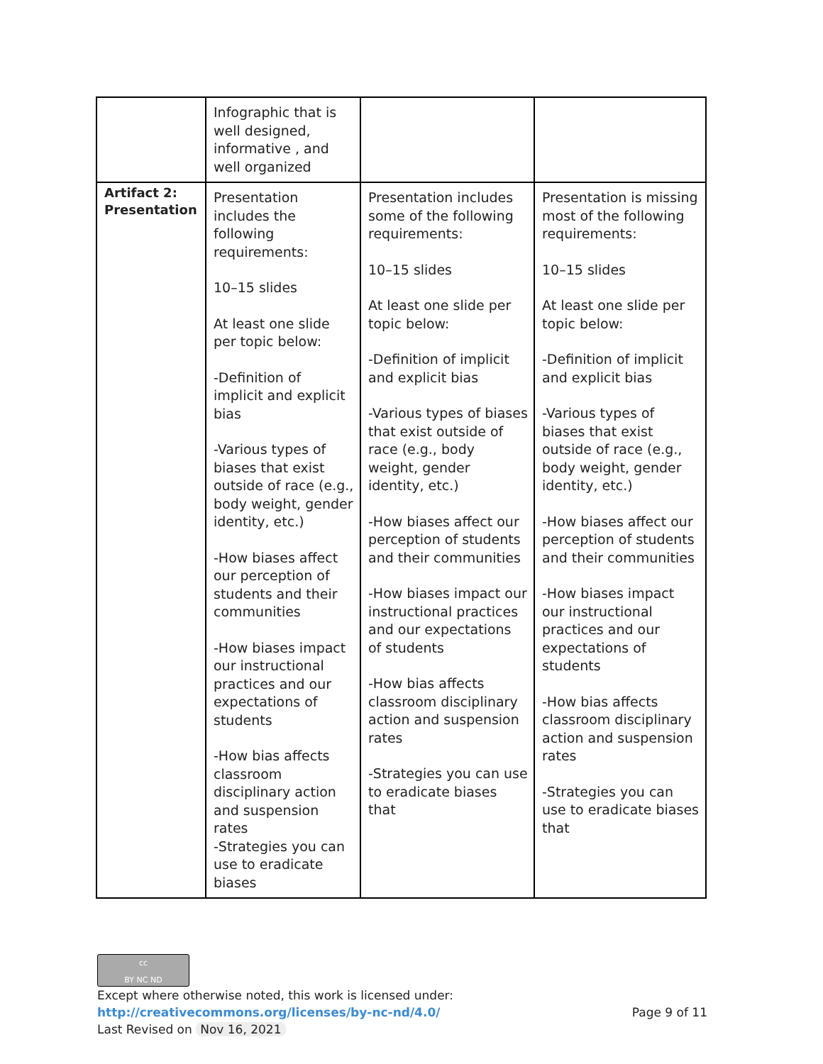| | Infographic that is well designed, informative , and well organized | | |
| Artifact 2: Presentation | Presentation includes the following requirements: 10–15 slides At least one slide per topic below: -Definition of implicit and explicit bias -Various types of biases that exist outside of race (e.g., body weight, gender identity, etc.) -How biases affect our perception of students and their communities -How biases impact our instructional practices and our expectations of students -How bias affects classroom disciplinary action and suspension rates -Strategies you can use to eradicate biases | Presentation includes some of the following requirements: 10–15 slides At least one slide per topic below: -Definition of implicit and explicit bias -Various types of biases that exist outside of race (e.g., body weight, gender identity, etc.) -How biases affect our perception of students and their communities -How biases impact our instructional practices and our expectations of students -How bias affects classroom disciplinary action and suspension rates -Strategies you can use to eradicate biases that | Presentation is missing most of the following requirements: 10–15 slides At least one slide per topic below: -Definition of implicit and explicit bias -Various types of biases that exist outside of race (e.g., body weight, gender identity, etc.) -How biases affect our perception of students and their communities -How biases impact our instructional practices and our expectations of students -How bias affects classroom disciplinary action and suspension rates -Strategies you can use to eradicate biases that |
cc
BY NC ND
Except where otherwise noted, this work is licensed under:
http://creativecommons.org/licenses/by-nc-nd/4.0/ Page 9 of 11
Last Revised on Nov 16, 2021